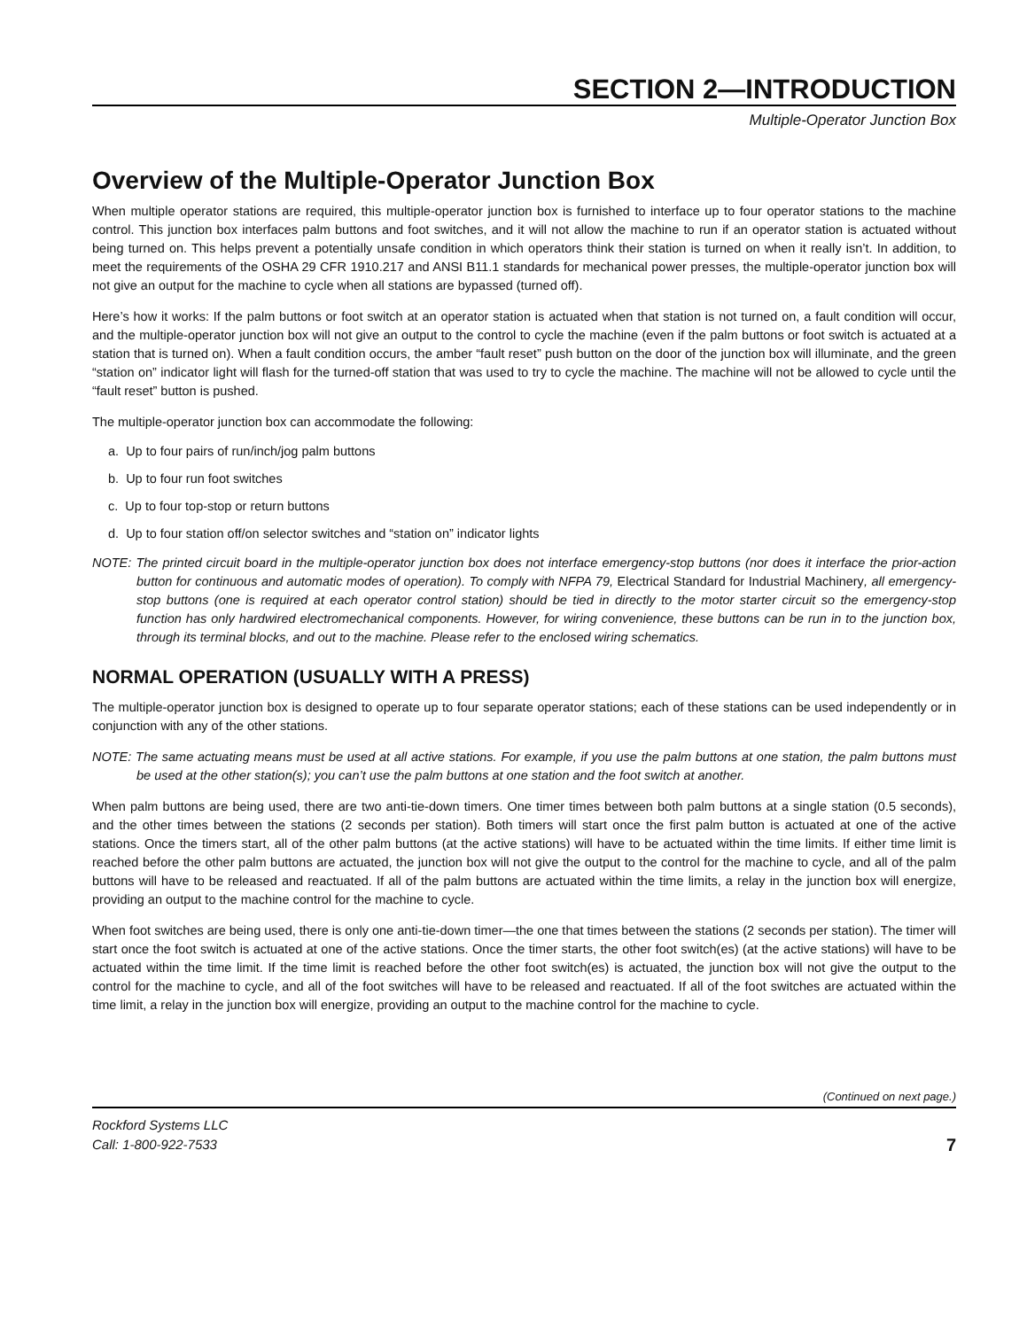SECTION 2—INTRODUCTION
Multiple-Operator Junction Box
Overview of the Multiple-Operator Junction Box
When multiple operator stations are required, this multiple-operator junction box is furnished to interface up to four operator stations to the machine control. This junction box interfaces palm buttons and foot switches, and it will not allow the machine to run if an operator station is actuated without being turned on. This helps prevent a potentially unsafe condition in which operators think their station is turned on when it really isn’t. In addition, to meet the requirements of the OSHA 29 CFR 1910.217 and ANSI B11.1 standards for mechanical power presses, the multiple-operator junction box will not give an output for the machine to cycle when all stations are bypassed (turned off).
Here’s how it works: If the palm buttons or foot switch at an operator station is actuated when that station is not turned on, a fault condition will occur, and the multiple-operator junction box will not give an output to the control to cycle the machine (even if the palm buttons or foot switch is actuated at a station that is turned on). When a fault condition occurs, the amber “fault reset” push button on the door of the junction box will illuminate, and the green “station on” indicator light will flash for the turned-off station that was used to try to cycle the machine. The machine will not be allowed to cycle until the “fault reset” button is pushed.
The multiple-operator junction box can accommodate the following:
a. Up to four pairs of run/inch/jog palm buttons
b. Up to four run foot switches
c. Up to four top-stop or return buttons
d. Up to four station off/on selector switches and “station on” indicator lights
NOTE: The printed circuit board in the multiple-operator junction box does not interface emergency-stop buttons (nor does it interface the prior-action button for continuous and automatic modes of operation). To comply with NFPA 79, Electrical Standard for Industrial Machinery, all emergency-stop buttons (one is required at each operator control station) should be tied in directly to the motor starter circuit so the emergency-stop function has only hardwired electromechanical components. However, for wiring convenience, these buttons can be run in to the junction box, through its terminal blocks, and out to the machine. Please refer to the enclosed wiring schematics.
NORMAL OPERATION (USUALLY WITH A PRESS)
The multiple-operator junction box is designed to operate up to four separate operator stations; each of these stations can be used independently or in conjunction with any of the other stations.
NOTE: The same actuating means must be used at all active stations. For example, if you use the palm buttons at one station, the palm buttons must be used at the other station(s); you can’t use the palm buttons at one station and the foot switch at another.
When palm buttons are being used, there are two anti-tie-down timers. One timer times between both palm buttons at a single station (0.5 seconds), and the other times between the stations (2 seconds per station). Both timers will start once the first palm button is actuated at one of the active stations. Once the timers start, all of the other palm buttons (at the active stations) will have to be actuated within the time limits. If either time limit is reached before the other palm buttons are actuated, the junction box will not give the output to the control for the machine to cycle, and all of the palm buttons will have to be released and reactuated. If all of the palm buttons are actuated within the time limits, a relay in the junction box will energize, providing an output to the machine control for the machine to cycle.
When foot switches are being used, there is only one anti-tie-down timer—the one that times between the stations (2 seconds per station). The timer will start once the foot switch is actuated at one of the active stations. Once the timer starts, the other foot switch(es) (at the active stations) will have to be actuated within the time limit. If the time limit is reached before the other foot switch(es) is actuated, the junction box will not give the output to the control for the machine to cycle, and all of the foot switches will have to be released and reactuated. If all of the foot switches are actuated within the time limit, a relay in the junction box will energize, providing an output to the machine control for the machine to cycle.
(Continued on next page.)
Rockford Systems LLC
Call: 1-800-922-7533
7